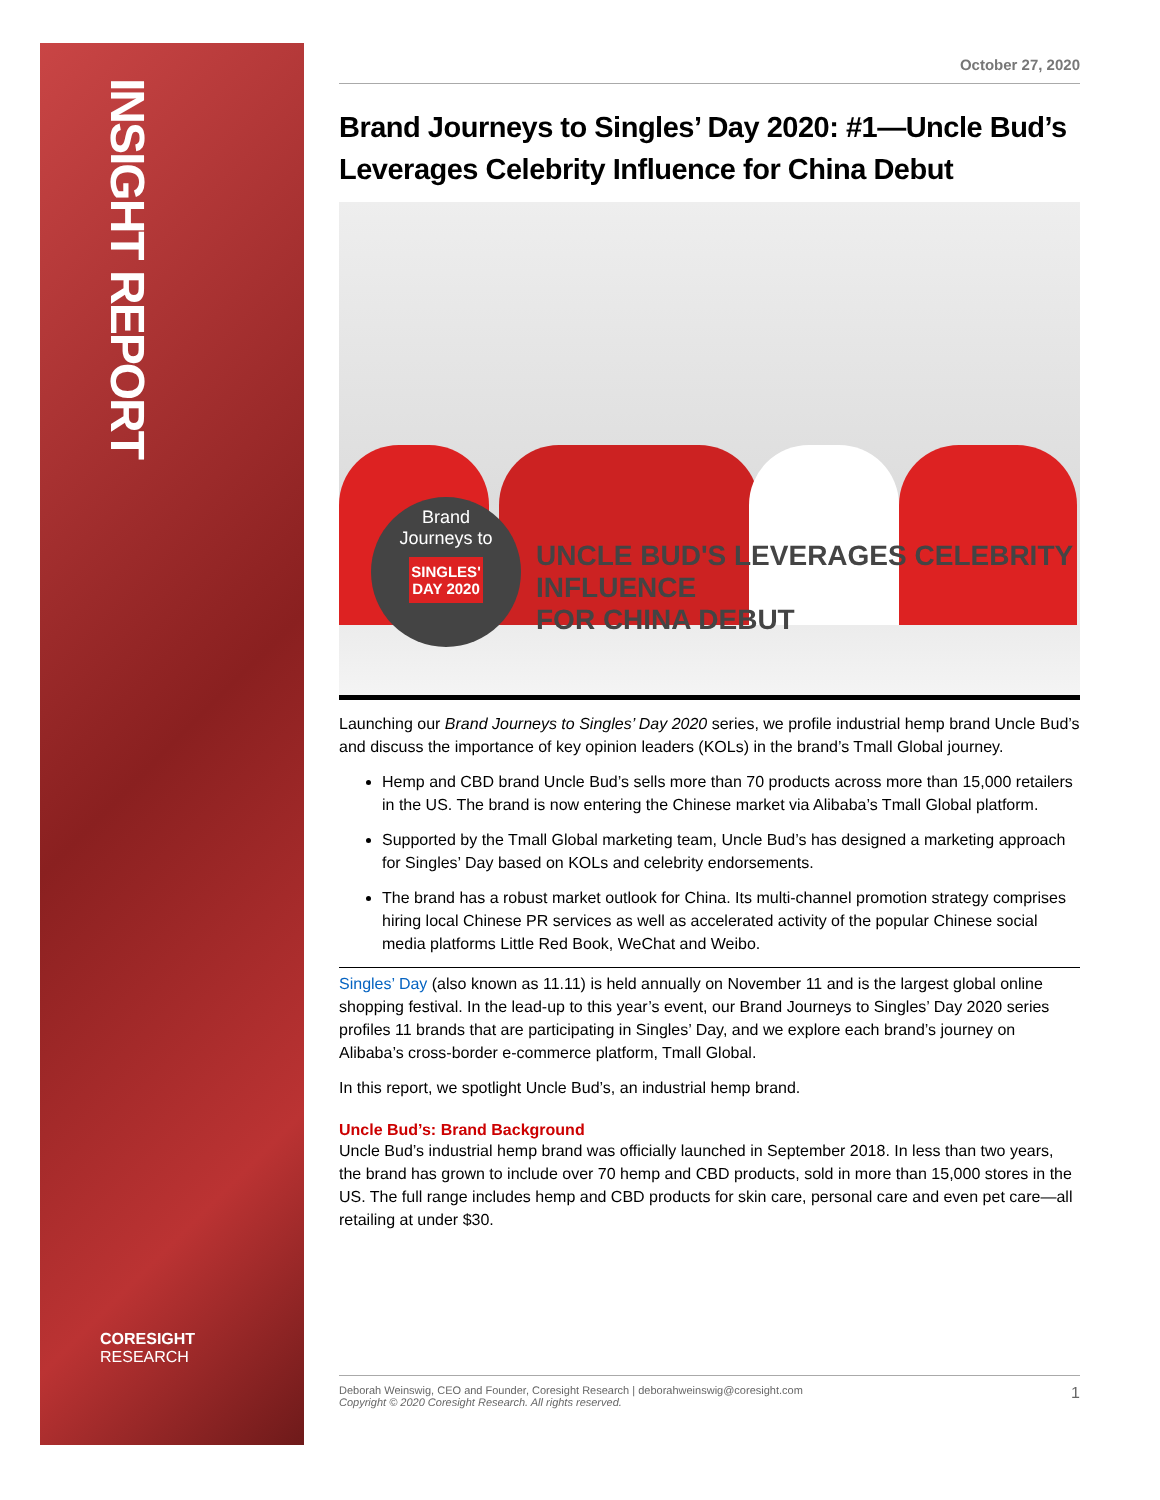INSIGHT REPORT
CORESIGHT
RESEARCH
October 27, 2020
Brand Journeys to Singles’ Day 2020: #1—Uncle Bud’s Leverages Celebrity Influence for China Debut
Brand
Journeys to
SINGLES'
DAY 2020
UNCLE BUD'S LEVERAGES CELEBRITY INFLUENCE
FOR CHINA DEBUT
Launching our Brand Journeys to Singles’ Day 2020 series, we profile industrial hemp brand Uncle Bud’s and discuss the importance of key opinion leaders (KOLs) in the brand’s Tmall Global journey.
Hemp and CBD brand Uncle Bud’s sells more than 70 products across more than 15,000 retailers in the US. The brand is now entering the Chinese market via Alibaba’s Tmall Global platform.
Supported by the Tmall Global marketing team, Uncle Bud’s has designed a marketing approach for Singles’ Day based on KOLs and celebrity endorsements.
The brand has a robust market outlook for China. Its multi-channel promotion strategy comprises hiring local Chinese PR services as well as accelerated activity of the popular Chinese social media platforms Little Red Book, WeChat and Weibo.
Singles’ Day (also known as 11.11) is held annually on November 11 and is the largest global online shopping festival. In the lead-up to this year’s event, our Brand Journeys to Singles’ Day 2020 series profiles 11 brands that are participating in Singles’ Day, and we explore each brand’s journey on Alibaba’s cross-border e-commerce platform, Tmall Global.
In this report, we spotlight Uncle Bud’s, an industrial hemp brand.
Uncle Bud’s: Brand Background
Uncle Bud’s industrial hemp brand was officially launched in September 2018. In less than two years, the brand has grown to include over 70 hemp and CBD products, sold in more than 15,000 stores in the US. The full range includes hemp and CBD products for skin care, personal care and even pet care—all retailing at under $30.
1 Deborah Weinswig, CEO and Founder, Coresight Research | deborahweinswig@coresight.com
Copyright © 2020 Coresight Research. All rights reserved.